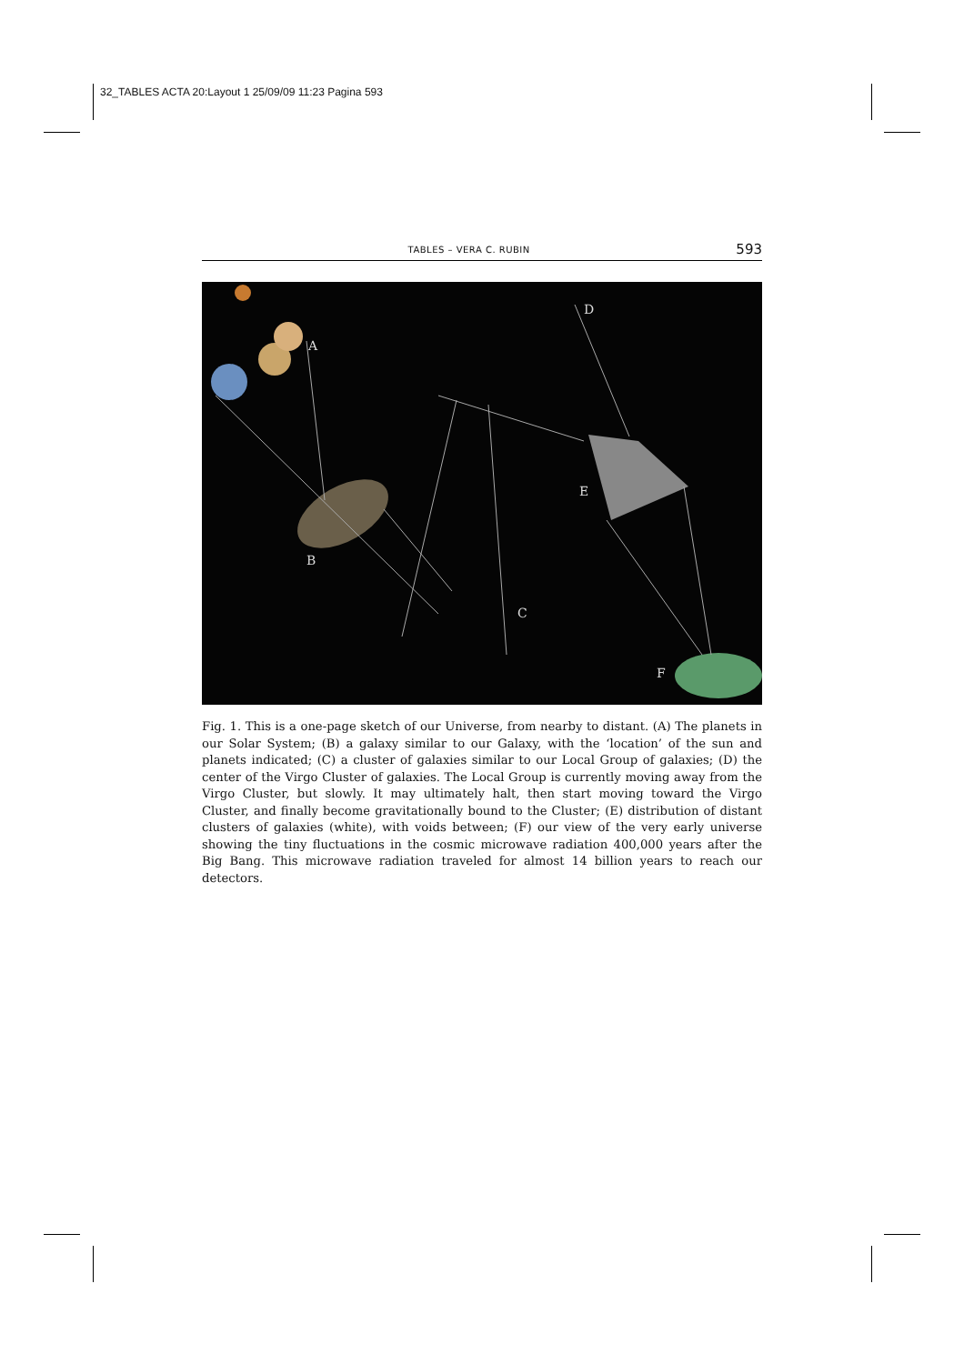32_TABLES ACTA 20:Layout 1 25/09/09 11:23 Pagina 593
TABLES – VERA C. RUBIN 593
A
B
C
D
E
F
Fig. 1. This is a one-page sketch of our Universe, from nearby to distant. (A) The planets in our Solar System; (B) a galaxy similar to our Galaxy, with the ‘location’ of the sun and planets indicated; (C) a cluster of galaxies similar to our Local Group of galaxies; (D) the center of the Virgo Cluster of galaxies. The Local Group is currently moving away from the Virgo Cluster, but slowly. It may ultimately halt, then start moving toward the Virgo Cluster, and finally become gravitationally bound to the Cluster; (E) distribution of distant clusters of galaxies (white), with voids between; (F) our view of the very early universe showing the tiny fluctuations in the cosmic microwave radiation 400,000 years after the Big Bang. This microwave radiation traveled for almost 14 billion years to reach our detectors.